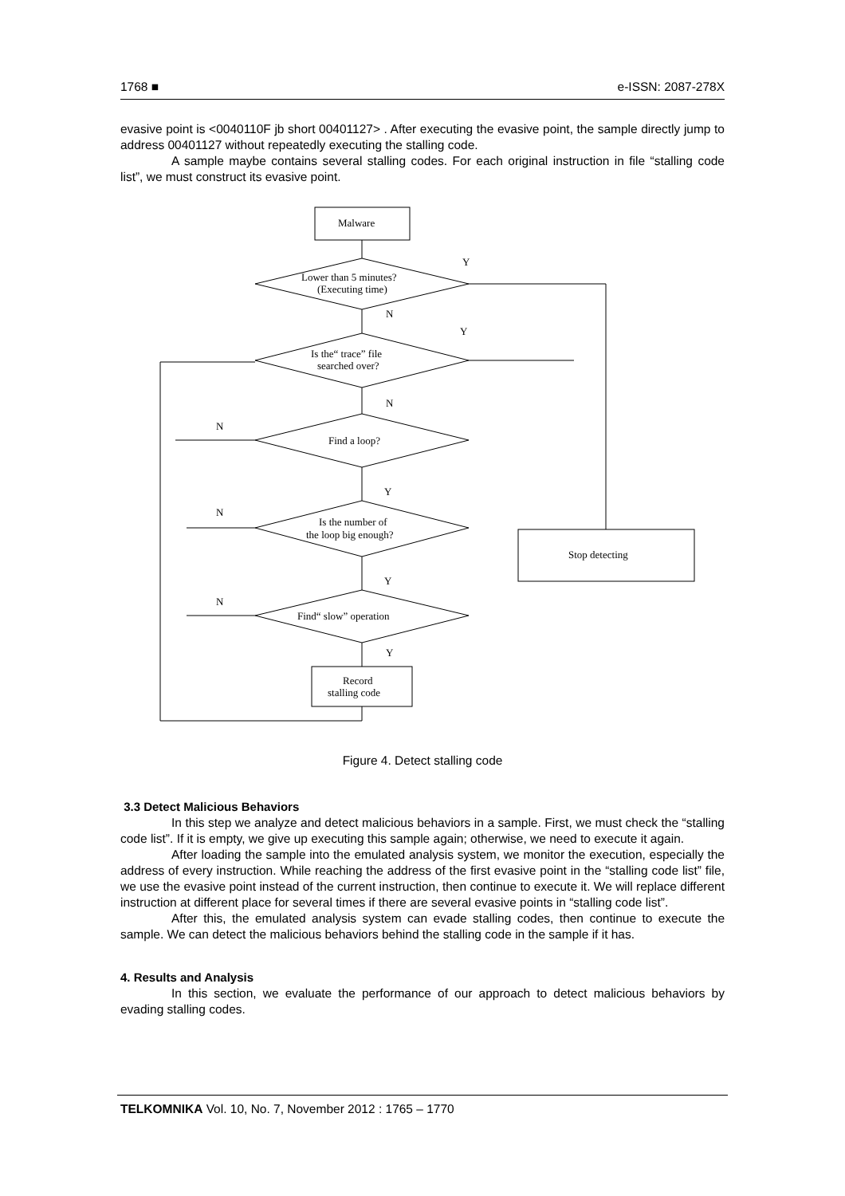1768 ■ e-ISSN: 2087-278X
evasive point is <0040110F jb short 00401127> . After executing the evasive point, the sample directly jump to address 00401127 without repeatedly executing the stalling code.
A sample maybe contains several stalling codes. For each original instruction in file “stalling code list”, we must construct its evasive point.
Malware
Lower than 5 minutes?
(Executing time)
Is the“ trace” file
searched over?
Find a loop?
Is the number of
the loop big enough?
Find“ slow” operation
Record
stalling code
Stop detecting
Y
N
Y
N
N
Y
N
Y
N
Y
Figure 4. Detect stalling code
3.3 Detect Malicious Behaviors
In this step we analyze and detect malicious behaviors in a sample. First, we must check the “stalling code list”. If it is empty, we give up executing this sample again; otherwise, we need to execute it again.
After loading the sample into the emulated analysis system, we monitor the execution, especially the address of every instruction. While reaching the address of the first evasive point in the “stalling code list” file, we use the evasive point instead of the current instruction, then continue to execute it. We will replace different instruction at different place for several times if there are several evasive points in “stalling code list”.
After this, the emulated analysis system can evade stalling codes, then continue to execute the sample. We can detect the malicious behaviors behind the stalling code in the sample if it has.
4. Results and Analysis
In this section, we evaluate the performance of our approach to detect malicious behaviors by evading stalling codes.
TELKOMNIKA Vol. 10, No. 7, November 2012 : 1765 – 1770